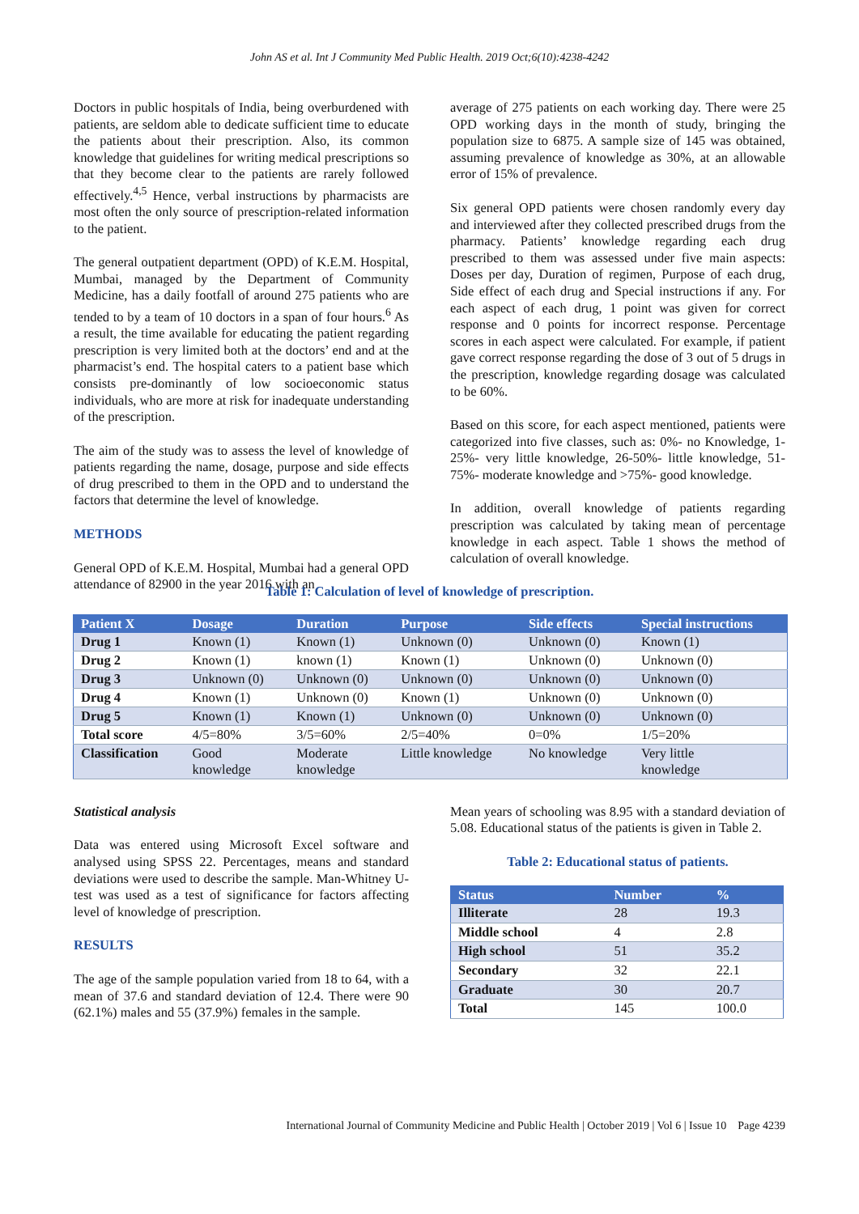John AS et al. Int J Community Med Public Health. 2019 Oct;6(10):4238-4242
Doctors in public hospitals of India, being overburdened with patients, are seldom able to dedicate sufficient time to educate the patients about their prescription. Also, its common knowledge that guidelines for writing medical prescriptions so that they become clear to the patients are rarely followed effectively.<sup>4,5</sup> Hence, verbal instructions by pharmacists are most often the only source of prescription-related information to the patient.
The general outpatient department (OPD) of K.E.M. Hospital, Mumbai, managed by the Department of Community Medicine, has a daily footfall of around 275 patients who are tended to by a team of 10 doctors in a span of four hours.<sup>6</sup> As a result, the time available for educating the patient regarding prescription is very limited both at the doctors’ end and at the pharmacist’s end. The hospital caters to a patient base which consists pre-dominantly of low socioeconomic status individuals, who are more at risk for inadequate understanding of the prescription.
The aim of the study was to assess the level of knowledge of patients regarding the name, dosage, purpose and side effects of drug prescribed to them in the OPD and to understand the factors that determine the level of knowledge.
METHODS
General OPD of K.E.M. Hospital, Mumbai had a general OPD attendance of 82900 in the year 2016 with an
average of 275 patients on each working day. There were 25 OPD working days in the month of study, bringing the population size to 6875. A sample size of 145 was obtained, assuming prevalence of knowledge as 30%, at an allowable error of 15% of prevalence.
Six general OPD patients were chosen randomly every day and interviewed after they collected prescribed drugs from the pharmacy. Patients’ knowledge regarding each drug prescribed to them was assessed under five main aspects: Doses per day, Duration of regimen, Purpose of each drug, Side effect of each drug and Special instructions if any. For each aspect of each drug, 1 point was given for correct response and 0 points for incorrect response. Percentage scores in each aspect were calculated. For example, if patient gave correct response regarding the dose of 3 out of 5 drugs in the prescription, knowledge regarding dosage was calculated to be 60%.
Based on this score, for each aspect mentioned, patients were categorized into five classes, such as: 0%- no Knowledge, 1-25%- very little knowledge, 26-50%- little knowledge, 51-75%- moderate knowledge and >75%- good knowledge.
In addition, overall knowledge of patients regarding prescription was calculated by taking mean of percentage knowledge in each aspect. Table 1 shows the method of calculation of overall knowledge.
Table 1: Calculation of level of knowledge of prescription.
| Patient X | Dosage | Duration | Purpose | Side effects | Special instructions |
| --- | --- | --- | --- | --- | --- |
| Drug 1 | Known (1) | Known (1) | Unknown (0) | Unknown (0) | Known (1) |
| Drug 2 | Known (1) | known (1) | Known (1) | Unknown (0) | Unknown (0) |
| Drug 3 | Unknown (0) | Unknown (0) | Unknown (0) | Unknown (0) | Unknown (0) |
| Drug 4 | Known (1) | Unknown (0) | Known (1) | Unknown (0) | Unknown (0) |
| Drug 5 | Known (1) | Known (1) | Unknown (0) | Unknown (0) | Unknown (0) |
| Total score | 4/5=80% | 3/5=60% | 2/5=40% | 0=0% | 1/5=20% |
| Classification | Good knowledge | Moderate knowledge | Little knowledge | No knowledge | Very little knowledge |
Statistical analysis
Data was entered using Microsoft Excel software and analysed using SPSS 22. Percentages, means and standard deviations were used to describe the sample. Man-Whitney U-test was used as a test of significance for factors affecting level of knowledge of prescription.
RESULTS
The age of the sample population varied from 18 to 64, with a mean of 37.6 and standard deviation of 12.4. There were 90 (62.1%) males and 55 (37.9%) females in the sample.
Mean years of schooling was 8.95 with a standard deviation of 5.08. Educational status of the patients is given in Table 2.
Table 2: Educational status of patients.
| Status | Number | % |
| --- | --- | --- |
| Illiterate | 28 | 19.3 |
| Middle school | 4 | 2.8 |
| High school | 51 | 35.2 |
| Secondary | 32 | 22.1 |
| Graduate | 30 | 20.7 |
| Total | 145 | 100.0 |
International Journal of Community Medicine and Public Health | October 2019 | Vol 6 | Issue 10 Page 4239